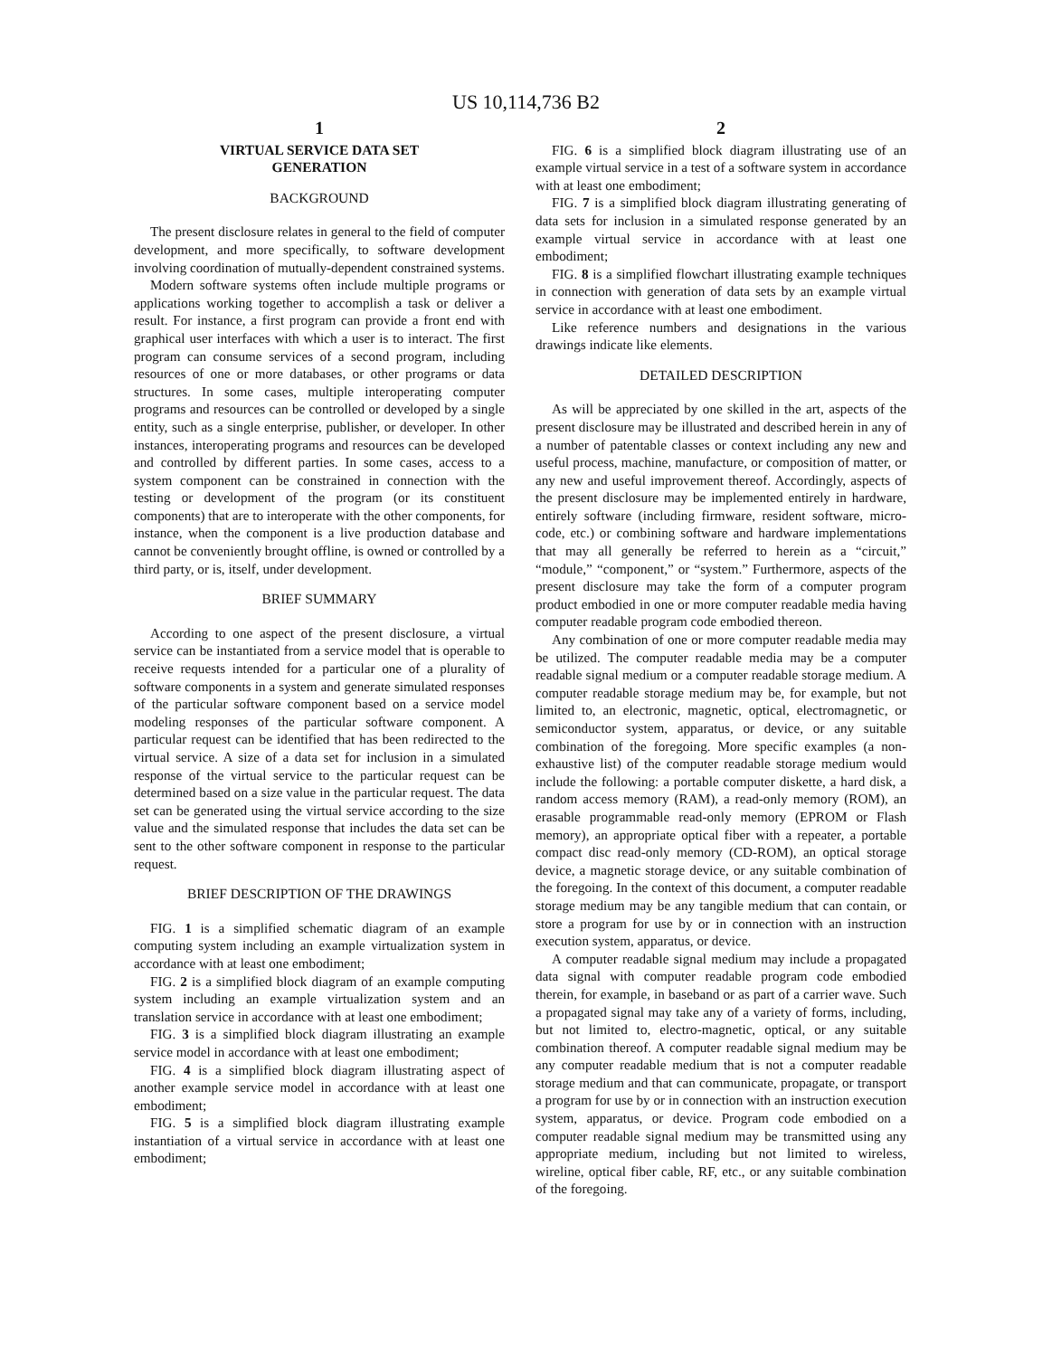US 10,114,736 B2
1
VIRTUAL SERVICE DATA SET
GENERATION
BACKGROUND
The present disclosure relates in general to the field of computer development, and more specifically, to software development involving coordination of mutually-dependent constrained systems.
Modern software systems often include multiple programs or applications working together to accomplish a task or deliver a result. For instance, a first program can provide a front end with graphical user interfaces with which a user is to interact. The first program can consume services of a second program, including resources of one or more databases, or other programs or data structures. In some cases, multiple interoperating computer programs and resources can be controlled or developed by a single entity, such as a single enterprise, publisher, or developer. In other instances, interoperating programs and resources can be developed and controlled by different parties. In some cases, access to a system component can be constrained in connection with the testing or development of the program (or its constituent components) that are to interoperate with the other components, for instance, when the component is a live production database and cannot be conveniently brought offline, is owned or controlled by a third party, or is, itself, under development.
BRIEF SUMMARY
According to one aspect of the present disclosure, a virtual service can be instantiated from a service model that is operable to receive requests intended for a particular one of a plurality of software components in a system and generate simulated responses of the particular software component based on a service model modeling responses of the particular software component. A particular request can be identified that has been redirected to the virtual service. A size of a data set for inclusion in a simulated response of the virtual service to the particular request can be determined based on a size value in the particular request. The data set can be generated using the virtual service according to the size value and the simulated response that includes the data set can be sent to the other software component in response to the particular request.
BRIEF DESCRIPTION OF THE DRAWINGS
FIG. 1 is a simplified schematic diagram of an example computing system including an example virtualization system in accordance with at least one embodiment;
FIG. 2 is a simplified block diagram of an example computing system including an example virtualization system and an translation service in accordance with at least one embodiment;
FIG. 3 is a simplified block diagram illustrating an example service model in accordance with at least one embodiment;
FIG. 4 is a simplified block diagram illustrating aspect of another example service model in accordance with at least one embodiment;
FIG. 5 is a simplified block diagram illustrating example instantiation of a virtual service in accordance with at least one embodiment;
2
FIG. 6 is a simplified block diagram illustrating use of an example virtual service in a test of a software system in accordance with at least one embodiment;
FIG. 7 is a simplified block diagram illustrating generating of data sets for inclusion in a simulated response generated by an example virtual service in accordance with at least one embodiment;
FIG. 8 is a simplified flowchart illustrating example techniques in connection with generation of data sets by an example virtual service in accordance with at least one embodiment.
Like reference numbers and designations in the various drawings indicate like elements.
DETAILED DESCRIPTION
As will be appreciated by one skilled in the art, aspects of the present disclosure may be illustrated and described herein in any of a number of patentable classes or context including any new and useful process, machine, manufacture, or composition of matter, or any new and useful improvement thereof. Accordingly, aspects of the present disclosure may be implemented entirely in hardware, entirely software (including firmware, resident software, micro-code, etc.) or combining software and hardware implementations that may all generally be referred to herein as a “circuit,” “module,” “component,” or “system.” Furthermore, aspects of the present disclosure may take the form of a computer program product embodied in one or more computer readable media having computer readable program code embodied thereon.
Any combination of one or more computer readable media may be utilized. The computer readable media may be a computer readable signal medium or a computer readable storage medium. A computer readable storage medium may be, for example, but not limited to, an electronic, magnetic, optical, electromagnetic, or semiconductor system, apparatus, or device, or any suitable combination of the foregoing. More specific examples (a non-exhaustive list) of the computer readable storage medium would include the following: a portable computer diskette, a hard disk, a random access memory (RAM), a read-only memory (ROM), an erasable programmable read-only memory (EPROM or Flash memory), an appropriate optical fiber with a repeater, a portable compact disc read-only memory (CD-ROM), an optical storage device, a magnetic storage device, or any suitable combination of the foregoing. In the context of this document, a computer readable storage medium may be any tangible medium that can contain, or store a program for use by or in connection with an instruction execution system, apparatus, or device.
A computer readable signal medium may include a propagated data signal with computer readable program code embodied therein, for example, in baseband or as part of a carrier wave. Such a propagated signal may take any of a variety of forms, including, but not limited to, electro-magnetic, optical, or any suitable combination thereof. A computer readable signal medium may be any computer readable medium that is not a computer readable storage medium and that can communicate, propagate, or transport a program for use by or in connection with an instruction execution system, apparatus, or device. Program code embodied on a computer readable signal medium may be transmitted using any appropriate medium, including but not limited to wireless, wireline, optical fiber cable, RF, etc., or any suitable combination of the foregoing.